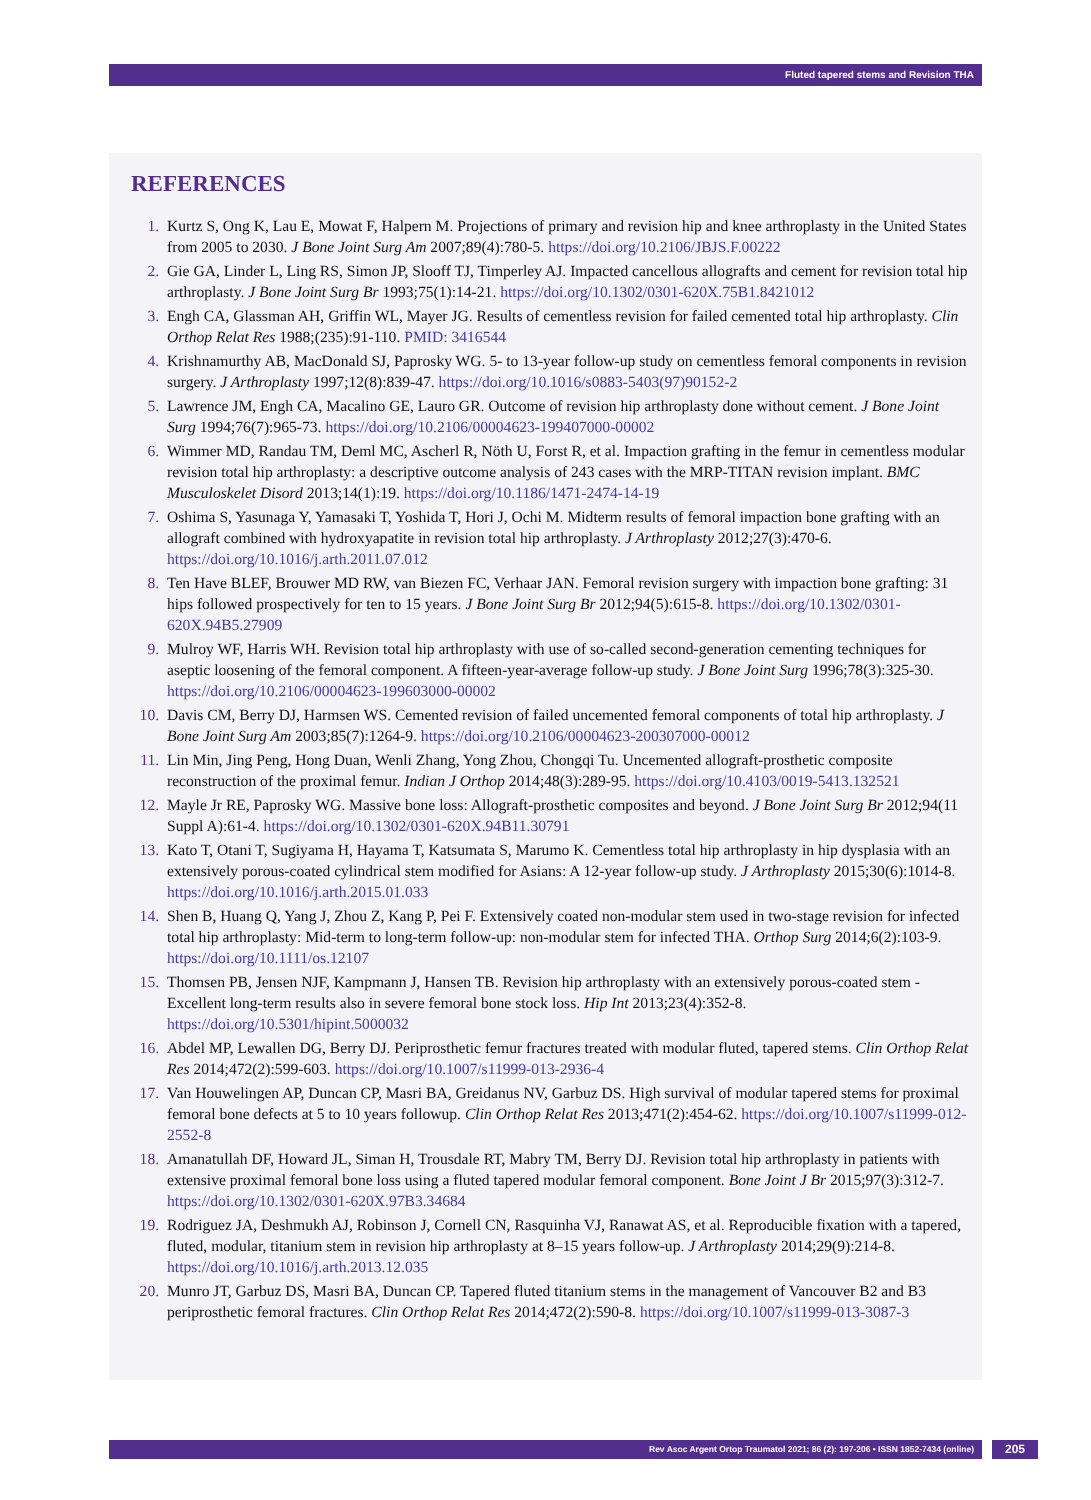Fluted tapered stems and Revision THA
REFERENCES
Kurtz S, Ong K, Lau E, Mowat F, Halpern M. Projections of primary and revision hip and knee arthroplasty in the United States from 2005 to 2030. J Bone Joint Surg Am 2007;89(4):780-5. https://doi.org/10.2106/JBJS.F.00222
Gie GA, Linder L, Ling RS, Simon JP, Slooff TJ, Timperley AJ. Impacted cancellous allografts and cement for revision total hip arthroplasty. J Bone Joint Surg Br 1993;75(1):14-21. https://doi.org/10.1302/0301-620X.75B1.8421012
Engh CA, Glassman AH, Griffin WL, Mayer JG. Results of cementless revision for failed cemented total hip arthroplasty. Clin Orthop Relat Res 1988;(235):91-110. PMID: 3416544
Krishnamurthy AB, MacDonald SJ, Paprosky WG. 5- to 13-year follow-up study on cementless femoral components in revision surgery. J Arthroplasty 1997;12(8):839-47. https://doi.org/10.1016/s0883-5403(97)90152-2
Lawrence JM, Engh CA, Macalino GE, Lauro GR. Outcome of revision hip arthroplasty done without cement. J Bone Joint Surg 1994;76(7):965-73. https://doi.org/10.2106/00004623-199407000-00002
Wimmer MD, Randau TM, Deml MC, Ascherl R, Nöth U, Forst R, et al. Impaction grafting in the femur in cementless modular revision total hip arthroplasty: a descriptive outcome analysis of 243 cases with the MRP-TITAN revision implant. BMC Musculoskelet Disord 2013;14(1):19. https://doi.org/10.1186/1471-2474-14-19
Oshima S, Yasunaga Y, Yamasaki T, Yoshida T, Hori J, Ochi M. Midterm results of femoral impaction bone grafting with an allograft combined with hydroxyapatite in revision total hip arthroplasty. J Arthroplasty 2012;27(3):470-6. https://doi.org/10.1016/j.arth.2011.07.012
Ten Have BLEF, Brouwer MD RW, van Biezen FC, Verhaar JAN. Femoral revision surgery with impaction bone grafting: 31 hips followed prospectively for ten to 15 years. J Bone Joint Surg Br 2012;94(5):615-8. https://doi.org/10.1302/0301-620X.94B5.27909
Mulroy WF, Harris WH. Revision total hip arthroplasty with use of so-called second-generation cementing techniques for aseptic loosening of the femoral component. A fifteen-year-average follow-up study. J Bone Joint Surg 1996;78(3):325-30. https://doi.org/10.2106/00004623-199603000-00002
Davis CM, Berry DJ, Harmsen WS. Cemented revision of failed uncemented femoral components of total hip arthroplasty. J Bone Joint Surg Am 2003;85(7):1264-9. https://doi.org/10.2106/00004623-200307000-00012
Lin Min, Jing Peng, Hong Duan, Wenli Zhang, Yong Zhou, Chongqi Tu. Uncemented allograft-prosthetic composite reconstruction of the proximal femur. Indian J Orthop 2014;48(3):289-95. https://doi.org/10.4103/0019-5413.132521
Mayle Jr RE, Paprosky WG. Massive bone loss: Allograft-prosthetic composites and beyond. J Bone Joint Surg Br 2012;94(11 Suppl A):61-4. https://doi.org/10.1302/0301-620X.94B11.30791
Kato T, Otani T, Sugiyama H, Hayama T, Katsumata S, Marumo K. Cementless total hip arthroplasty in hip dysplasia with an extensively porous-coated cylindrical stem modified for Asians: A 12-year follow-up study. J Arthroplasty 2015;30(6):1014-8. https://doi.org/10.1016/j.arth.2015.01.033
Shen B, Huang Q, Yang J, Zhou Z, Kang P, Pei F. Extensively coated non-modular stem used in two-stage revision for infected total hip arthroplasty: Mid-term to long-term follow-up: non-modular stem for infected THA. Orthop Surg 2014;6(2):103-9. https://doi.org/10.1111/os.12107
Thomsen PB, Jensen NJF, Kampmann J, Hansen TB. Revision hip arthroplasty with an extensively porous-coated stem - Excellent long-term results also in severe femoral bone stock loss. Hip Int 2013;23(4):352-8. https://doi.org/10.5301/hipint.5000032
Abdel MP, Lewallen DG, Berry DJ. Periprosthetic femur fractures treated with modular fluted, tapered stems. Clin Orthop Relat Res 2014;472(2):599-603. https://doi.org/10.1007/s11999-013-2936-4
Van Houwelingen AP, Duncan CP, Masri BA, Greidanus NV, Garbuz DS. High survival of modular tapered stems for proximal femoral bone defects at 5 to 10 years followup. Clin Orthop Relat Res 2013;471(2):454-62. https://doi.org/10.1007/s11999-012-2552-8
Amanatullah DF, Howard JL, Siman H, Trousdale RT, Mabry TM, Berry DJ. Revision total hip arthroplasty in patients with extensive proximal femoral bone loss using a fluted tapered modular femoral component. Bone Joint J Br 2015;97(3):312-7. https://doi.org/10.1302/0301-620X.97B3.34684
Rodriguez JA, Deshmukh AJ, Robinson J, Cornell CN, Rasquinha VJ, Ranawat AS, et al. Reproducible fixation with a tapered, fluted, modular, titanium stem in revision hip arthroplasty at 8–15 years follow-up. J Arthroplasty 2014;29(9):214-8. https://doi.org/10.1016/j.arth.2013.12.035
Munro JT, Garbuz DS, Masri BA, Duncan CP. Tapered fluted titanium stems in the management of Vancouver B2 and B3 periprosthetic femoral fractures. Clin Orthop Relat Res 2014;472(2):590-8. https://doi.org/10.1007/s11999-013-3087-3
Rev Asoc Argent Ortop Traumatol 2021; 86 (2): 197-206 • ISSN 1852-7434 (online) 205